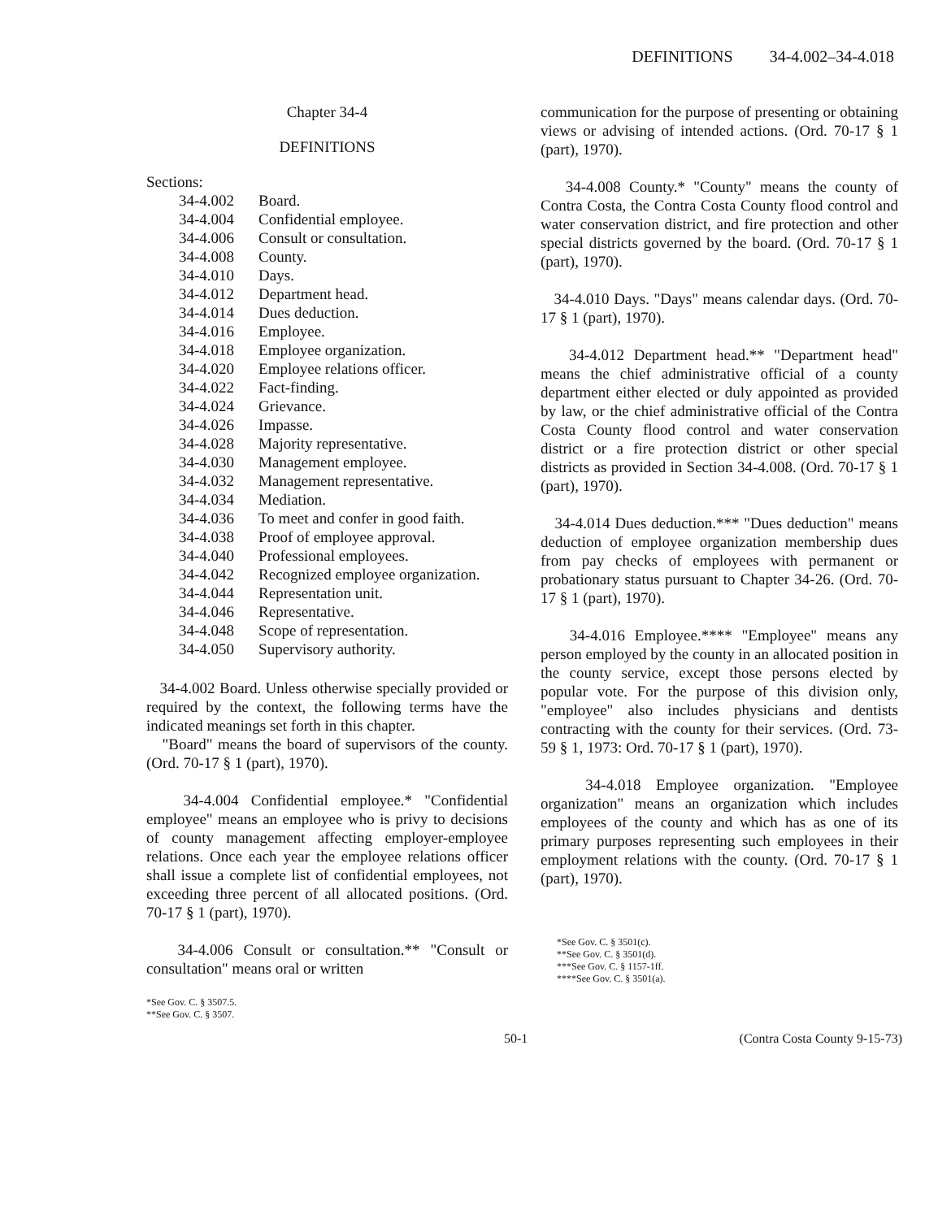DEFINITIONS 34-4.002–34-4.018
Chapter 34-4
DEFINITIONS
Sections:
| 34-4.002 | Board. |
| 34-4.004 | Confidential employee. |
| 34-4.006 | Consult or consultation. |
| 34-4.008 | County. |
| 34-4.010 | Days. |
| 34-4.012 | Department head. |
| 34-4.014 | Dues deduction. |
| 34-4.016 | Employee. |
| 34-4.018 | Employee organization. |
| 34-4.020 | Employee relations officer. |
| 34-4.022 | Fact-finding. |
| 34-4.024 | Grievance. |
| 34-4.026 | Impasse. |
| 34-4.028 | Majority representative. |
| 34-4.030 | Management employee. |
| 34-4.032 | Management representative. |
| 34-4.034 | Mediation. |
| 34-4.036 | To meet and confer in good faith. |
| 34-4.038 | Proof of employee approval. |
| 34-4.040 | Professional employees. |
| 34-4.042 | Recognized employee organization. |
| 34-4.044 | Representation unit. |
| 34-4.046 | Representative. |
| 34-4.048 | Scope of representation. |
| 34-4.050 | Supervisory authority. |
34-4.002 Board. Unless otherwise specially provided or required by the context, the following terms have the indicated meanings set forth in this chapter.
"Board" means the board of supervisors of the county. (Ord. 70-17 § 1 (part), 1970).
34-4.004 Confidential employee.* "Confidential employee" means an employee who is privy to decisions of county management affecting employer-employee relations. Once each year the employee relations officer shall issue a complete list of confidential employees, not exceeding three percent of all allocated positions. (Ord. 70-17 § 1 (part), 1970).
34-4.006 Consult or consultation.** "Consult or consultation" means oral or written
*See Gov. C. § 3507.5.
**See Gov. C. § 3507.
communication for the purpose of presenting or obtaining views or advising of intended actions. (Ord. 70-17 § 1 (part), 1970).
34-4.008 County.* "County" means the county of Contra Costa, the Contra Costa County flood control and water conservation district, and fire protection and other special districts governed by the board. (Ord. 70-17 § 1 (part), 1970).
34-4.010 Days. "Days" means calendar days. (Ord. 70-17 § 1 (part), 1970).
34-4.012 Department head.** "Department head" means the chief administrative official of a county department either elected or duly appointed as provided by law, or the chief administrative official of the Contra Costa County flood control and water conservation district or a fire protection district or other special districts as provided in Section 34-4.008. (Ord. 70-17 § 1 (part), 1970).
34-4.014 Dues deduction.*** "Dues deduction" means deduction of employee organization membership dues from pay checks of employees with permanent or probationary status pursuant to Chapter 34-26. (Ord. 70-17 § 1 (part), 1970).
34-4.016 Employee.**** "Employee" means any person employed by the county in an allocated position in the county service, except those persons elected by popular vote. For the purpose of this division only, "employee" also includes physicians and dentists contracting with the county for their services. (Ord. 73-59 § 1, 1973: Ord. 70-17 § 1 (part), 1970).
34-4.018 Employee organization. "Employee organization" means an organization which includes employees of the county and which has as one of its primary purposes representing such employees in their employment relations with the county. (Ord. 70-17 § 1 (part), 1970).
*See Gov. C. § 3501(c).
**See Gov. C. § 3501(d).
***See Gov. C. § 1157-1ff.
****See Gov. C. § 3501(a).
50-1 (Contra Costa County 9-15-73)